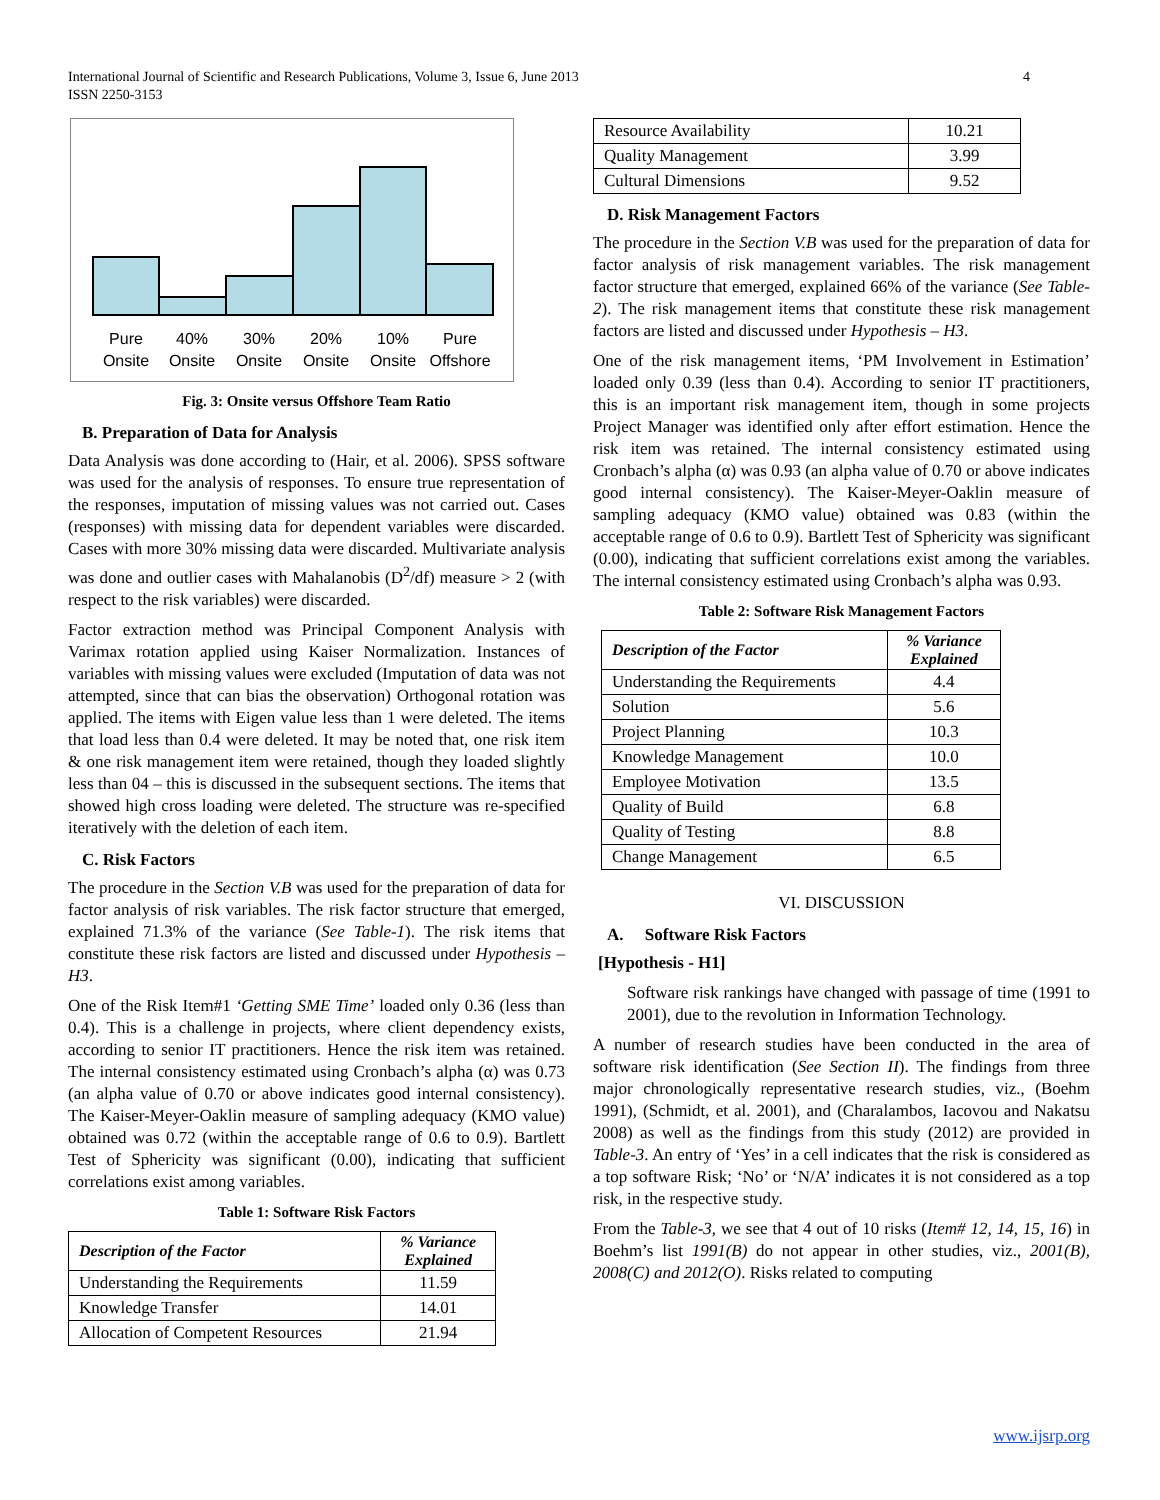International Journal of Scientific and Research Publications, Volume 3, Issue 6, June 2013
ISSN 2250-3153
4
Pure
Onsite
40%
Onsite
30%
Onsite
20%
Onsite
10%
Onsite
Pure
Offshore
Fig. 3: Onsite versus Offshore Team Ratio
B. Preparation of Data for Analysis
Data Analysis was done according to (Hair, et al. 2006). SPSS software was used for the analysis of responses. To ensure true representation of the responses, imputation of missing values was not carried out. Cases (responses) with missing data for dependent variables were discarded. Cases with more 30% missing data were discarded. Multivariate analysis was done and outlier cases with Mahalanobis (D<sup>2</sup>/df) measure > 2 (with respect to the risk variables) were discarded.
Factor extraction method was Principal Component Analysis with Varimax rotation applied using Kaiser Normalization. Instances of variables with missing values were excluded (Imputation of data was not attempted, since that can bias the observation) Orthogonal rotation was applied. The items with Eigen value less than 1 were deleted. The items that load less than 0.4 were deleted. It may be noted that, one risk item & one risk management item were retained, though they loaded slightly less than 04 – this is discussed in the subsequent sections. The items that showed high cross loading were deleted. The structure was re-specified iteratively with the deletion of each item.
C. Risk Factors
The procedure in the Section V.B was used for the preparation of data for factor analysis of risk variables. The risk factor structure that emerged, explained 71.3% of the variance (See Table-1). The risk items that constitute these risk factors are listed and discussed under Hypothesis – H3.
One of the Risk Item#1 ‘Getting SME Time’ loaded only 0.36 (less than 0.4). This is a challenge in projects, where client dependency exists, according to senior IT practitioners. Hence the risk item was retained. The internal consistency estimated using Cronbach’s alpha (α) was 0.73 (an alpha value of 0.70 or above indicates good internal consistency). The Kaiser-Meyer-Oaklin measure of sampling adequacy (KMO value) obtained was 0.72 (within the acceptable range of 0.6 to 0.9). Bartlett Test of Sphericity was significant (0.00), indicating that sufficient correlations exist among variables.
Table 1: Software Risk Factors
| Description of the Factor | % Variance Explained |
| --- | --- |
| Understanding the Requirements | 11.59 |
| Knowledge Transfer | 14.01 |
| Allocation of Competent Resources | 21.94 |
| Resource Availability | 10.21 |
| Quality Management | 3.99 |
| Cultural Dimensions | 9.52 |
D. Risk Management Factors
The procedure in the Section V.B was used for the preparation of data for factor analysis of risk management variables. The risk management factor structure that emerged, explained 66% of the variance (See Table-2). The risk management items that constitute these risk management factors are listed and discussed under Hypothesis – H3.
One of the risk management items, ‘PM Involvement in Estimation’ loaded only 0.39 (less than 0.4). According to senior IT practitioners, this is an important risk management item, though in some projects Project Manager was identified only after effort estimation. Hence the risk item was retained. The internal consistency estimated using Cronbach’s alpha (α) was 0.93 (an alpha value of 0.70 or above indicates good internal consistency). The Kaiser-Meyer-Oaklin measure of sampling adequacy (KMO value) obtained was 0.83 (within the acceptable range of 0.6 to 0.9). Bartlett Test of Sphericity was significant (0.00), indicating that sufficient correlations exist among the variables. The internal consistency estimated using Cronbach’s alpha was 0.93.
Table 2: Software Risk Management Factors
| Description of the Factor | % Variance Explained |
| --- | --- |
| Understanding the Requirements | 4.4 |
| Solution | 5.6 |
| Project Planning | 10.3 |
| Knowledge Management | 10.0 |
| Employee Motivation | 13.5 |
| Quality of Build | 6.8 |
| Quality of Testing | 8.8 |
| Change Management | 6.5 |
VI. DISCUSSION
A. Software Risk Factors
[Hypothesis - H1]
Software risk rankings have changed with passage of time (1991 to 2001), due to the revolution in Information Technology.
A number of research studies have been conducted in the area of software risk identification (See Section II). The findings from three major chronologically representative research studies, viz., (Boehm 1991), (Schmidt, et al. 2001), and (Charalambos, Iacovou and Nakatsu 2008) as well as the findings from this study (2012) are provided in Table-3. An entry of ‘Yes’ in a cell indicates that the risk is considered as a top software Risk; ‘No’ or ‘N/A’ indicates it is not considered as a top risk, in the respective study.
From the Table-3, we see that 4 out of 10 risks (Item# 12, 14, 15, 16) in Boehm’s list 1991(B) do not appear in other studies, viz., 2001(B), 2008(C) and 2012(O). Risks related to computing
www.ijsrp.org